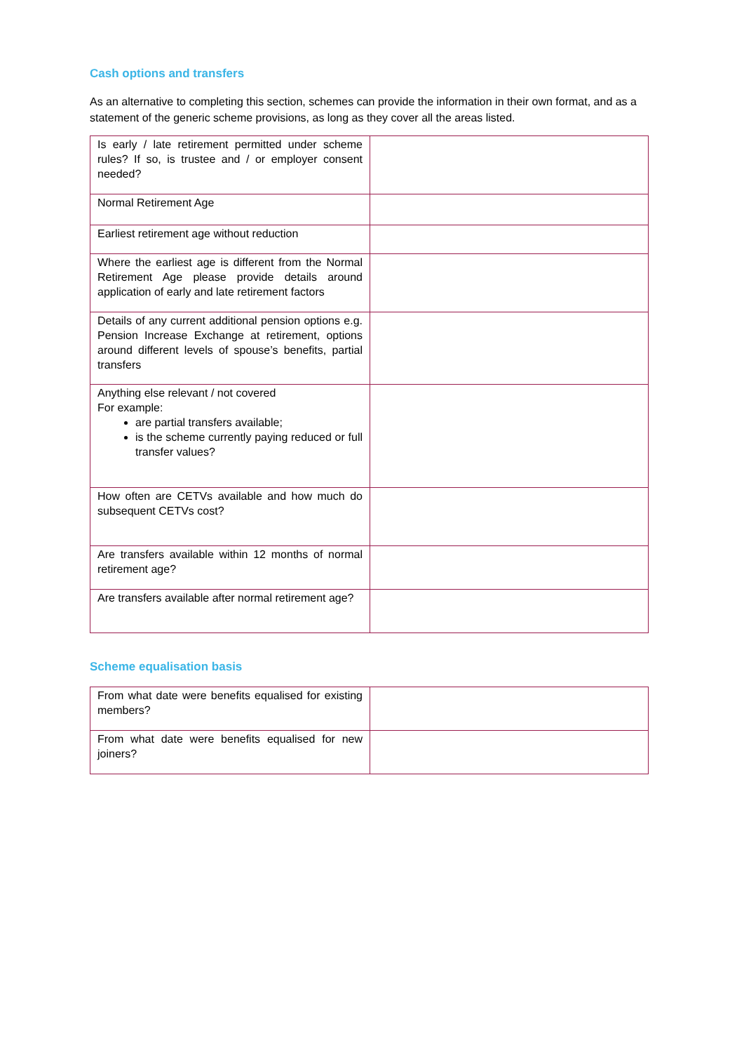Cash options and transfers
As an alternative to completing this section, schemes can provide the information in their own format, and as a statement of the generic scheme provisions, as long as they cover all the areas listed.
| Is early / late retirement permitted under scheme rules? If so, is trustee and / or employer consent needed? | |
| Normal Retirement Age | |
| Earliest retirement age without reduction | |
| Where the earliest age is different from the Normal Retirement Age please provide details around application of early and late retirement factors | |
| Details of any current additional pension options e.g. Pension Increase Exchange at retirement, options around different levels of spouse’s benefits, partial transfers | |
| Anything else relevant / not covered For example: are partial transfers available; is the scheme currently paying reduced or full transfer values? | |
| How often are CETVs available and how much do subsequent CETVs cost? | |
| Are transfers available within 12 months of normal retirement age? | |
| Are transfers available after normal retirement age? | |
Scheme equalisation basis
| From what date were benefits equalised for existing members? | |
| From what date were benefits equalised for new joiners? | |